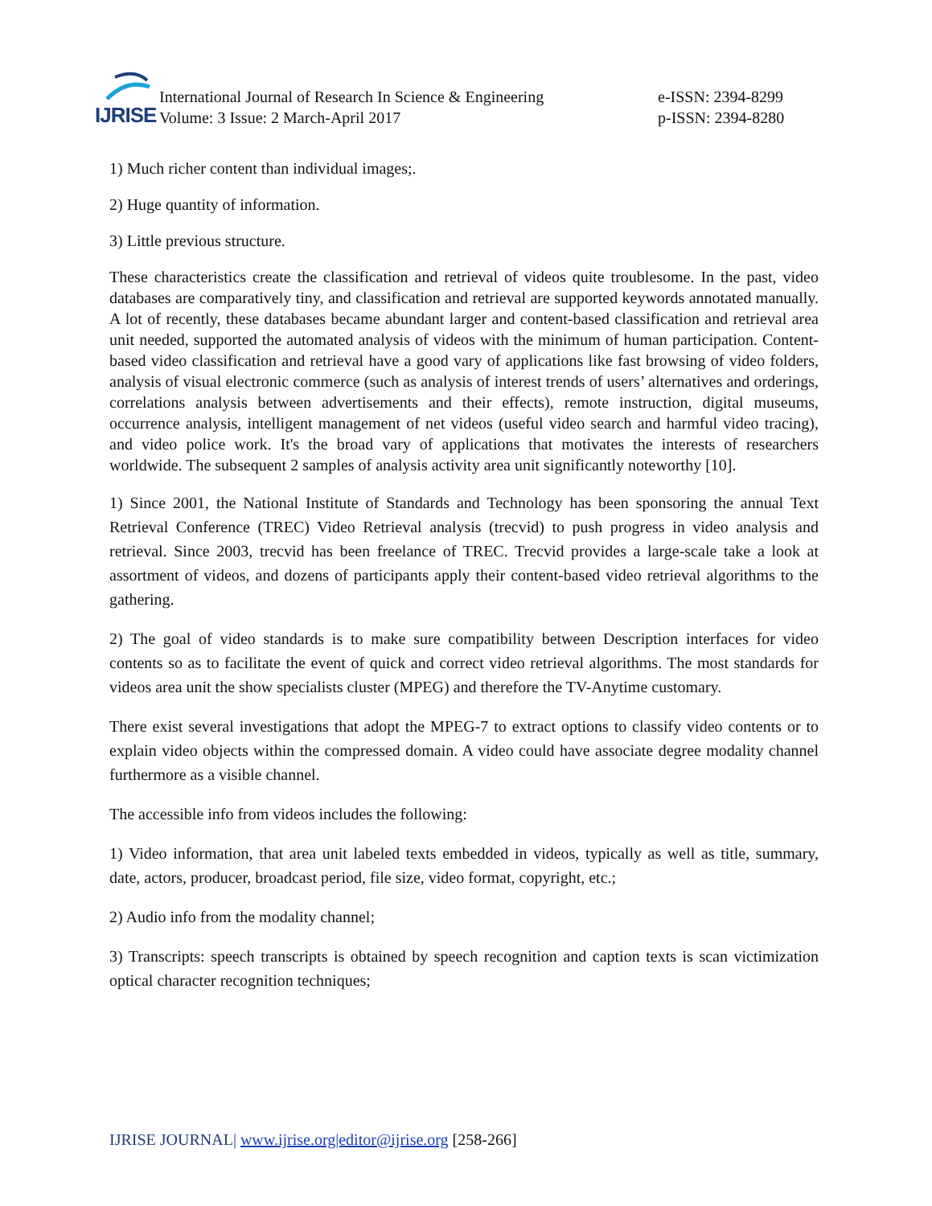IJRISE
International Journal of Research In Science & Engineering
Volume: 3 Issue: 2 March-April 2017
e-ISSN: 2394-8299
p-ISSN: 2394-8280
1) Much richer content than individual images;.
2) Huge quantity of information.
3) Little previous structure.
These characteristics create the classification and retrieval of videos quite troublesome. In the past, video databases are comparatively tiny, and classification and retrieval are supported keywords annotated manually. A lot of recently, these databases became abundant larger and content-based classification and retrieval area unit needed, supported the automated analysis of videos with the minimum of human participation. Content-based video classification and retrieval have a good vary of applications like fast browsing of video folders, analysis of visual electronic commerce (such as analysis of interest trends of users’ alternatives and orderings, correlations analysis between advertisements and their effects), remote instruction, digital museums, occurrence analysis, intelligent management of net videos (useful video search and harmful video tracing), and video police work. It's the broad vary of applications that motivates the interests of researchers worldwide. The subsequent 2 samples of analysis activity area unit significantly noteworthy [10].
1) Since 2001, the National Institute of Standards and Technology has been sponsoring the annual Text Retrieval Conference (TREC) Video Retrieval analysis (trecvid) to push progress in video analysis and retrieval. Since 2003, trecvid has been freelance of TREC. Trecvid provides a large-scale take a look at assortment of videos, and dozens of participants apply their content-based video retrieval algorithms to the gathering.
2) The goal of video standards is to make sure compatibility between Description interfaces for video contents so as to facilitate the event of quick and correct video retrieval algorithms. The most standards for videos area unit the show specialists cluster (MPEG) and therefore the TV-Anytime customary.
There exist several investigations that adopt the MPEG-7 to extract options to classify video contents or to explain video objects within the compressed domain. A video could have associate degree modality channel furthermore as a visible channel.
The accessible info from videos includes the following:
1) Video information, that area unit labeled texts embedded in videos, typically as well as title, summary, date, actors, producer, broadcast period, file size, video format, copyright, etc.;
2) Audio info from the modality channel;
3) Transcripts: speech transcripts is obtained by speech recognition and caption texts is scan victimization optical character recognition techniques;
IJRISE JOURNAL| www.ijrise.org|editor@ijrise.org [258-266]